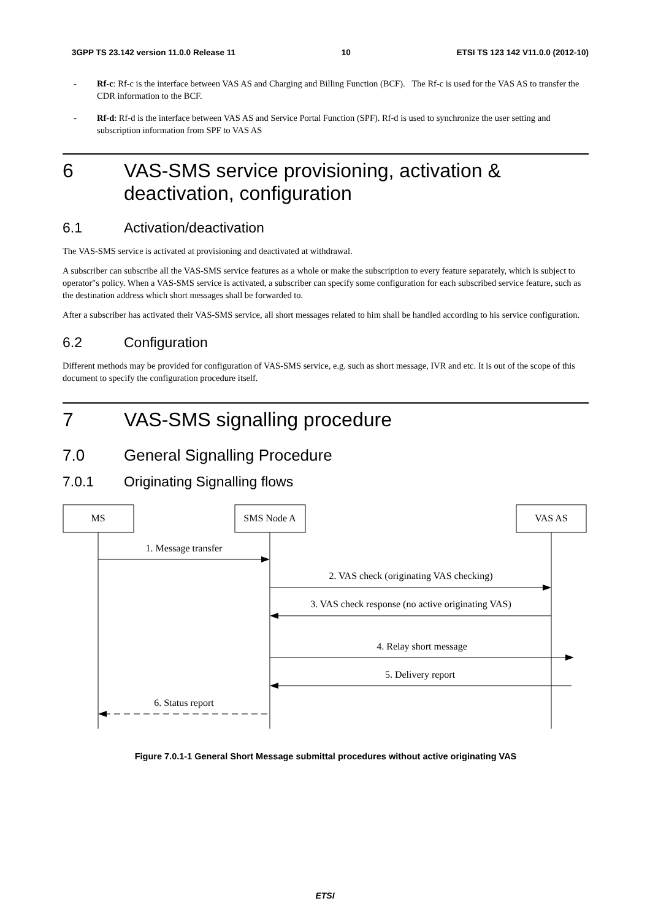3GPP TS 23.142 version 11.0.0 Release 11 10 ETSI TS 123 142 V11.0.0 (2012-10)
- Rf-c: Rf-c is the interface between VAS AS and Charging and Billing Function (BCF). The Rf-c is used for the VAS AS to transfer the CDR information to the BCF.
- Rf-d: Rf-d is the interface between VAS AS and Service Portal Function (SPF). Rf-d is used to synchronize the user setting and subscription information from SPF to VAS AS
6 VAS-SMS service provisioning, activation & deactivation, configuration
6.1 Activation/deactivation
The VAS-SMS service is activated at provisioning and deactivated at withdrawal.
A subscriber can subscribe all the VAS-SMS service features as a whole or make the subscription to every feature separately, which is subject to operator"s policy. When a VAS-SMS service is activated, a subscriber can specify some configuration for each subscribed service feature, such as the destination address which short messages shall be forwarded to.
After a subscriber has activated their VAS-SMS service, all short messages related to him shall be handled according to his service configuration.
6.2 Configuration
Different methods may be provided for configuration of VAS-SMS service, e.g. such as short message, IVR and etc. It is out of the scope of this document to specify the configuration procedure itself.
7 VAS-SMS signalling procedure
7.0 General Signalling Procedure
7.0.1 Originating Signalling flows
MS
SMS Node A
VAS AS
1. Message transfer
2. VAS check (originating VAS checking)
3. VAS check response (no active originating VAS)
4. Relay short message
5. Delivery report
6. Status report
Figure 7.0.1-1 General Short Message submittal procedures without active originating VAS
ETSI